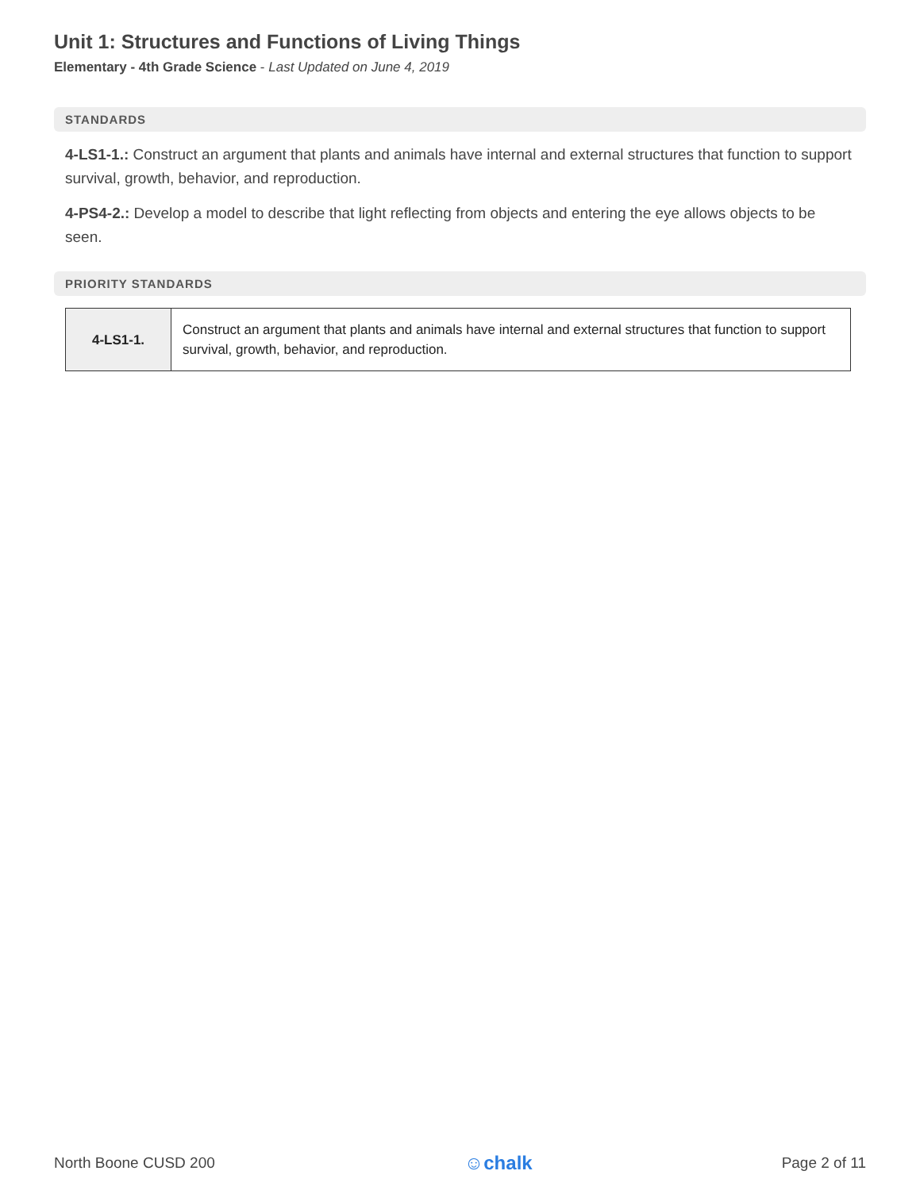Unit 1: Structures and Functions of Living Things
Elementary - 4th Grade Science - Last Updated on June 4, 2019
STANDARDS
4-LS1-1.: Construct an argument that plants and animals have internal and external structures that function to support survival, growth, behavior, and reproduction.
4-PS4-2.: Develop a model to describe that light reflecting from objects and entering the eye allows objects to be seen.
PRIORITY STANDARDS
| 4-LS1-1. | Construct an argument that plants and animals have internal and external structures that function to support survival, growth, behavior, and reproduction. |
North Boone CUSD 200 ☺chalk Page 2 of 11